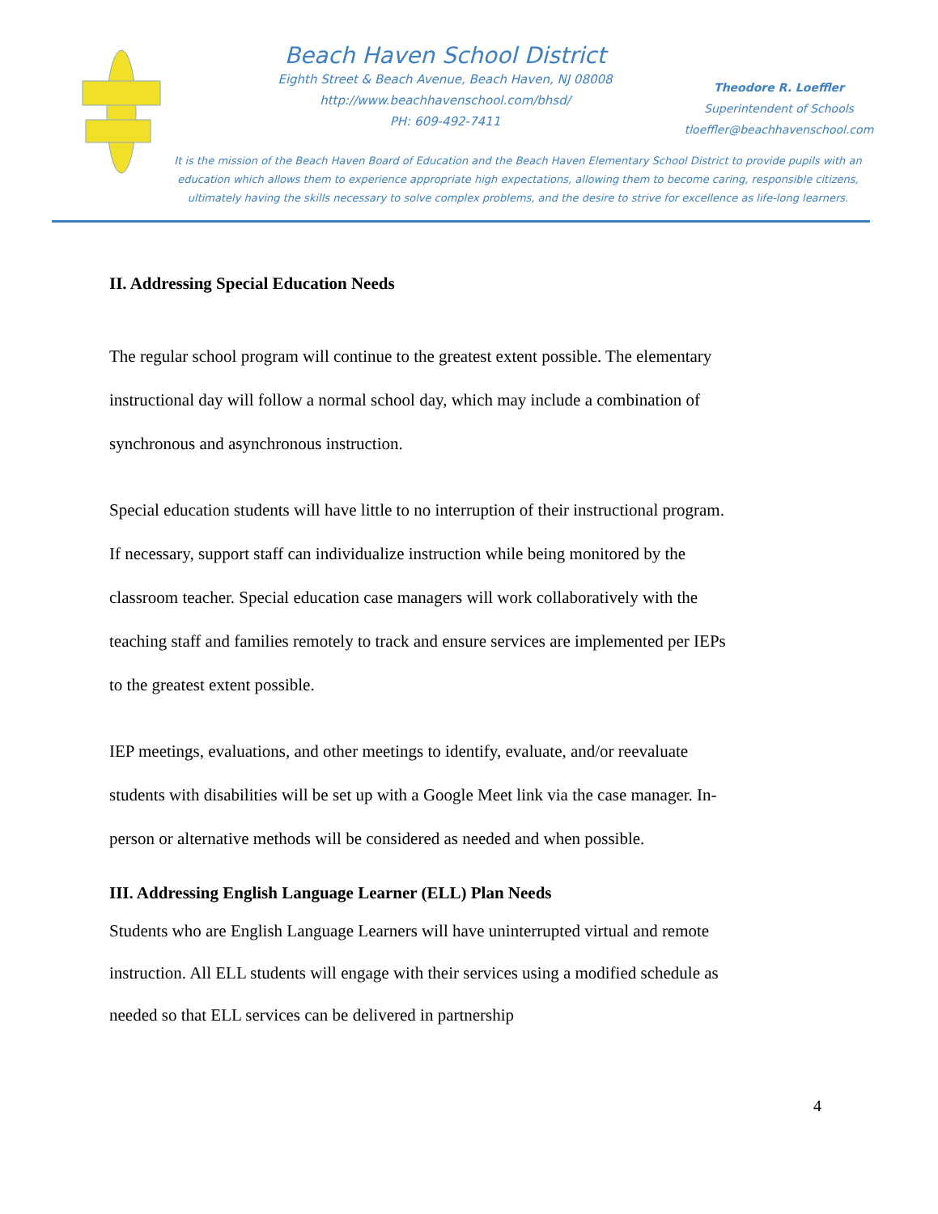Beach Haven School District
Eighth Street & Beach Avenue, Beach Haven, NJ 08008
http://www.beachhavenschool.com/bhsd/
PH: 609-492-7411
Theodore R. Loeffler
Superintendent of Schools
tloeffler@beachhavenschool.com
It is the mission of the Beach Haven Board of Education and the Beach Haven Elementary School District to provide pupils with an education which allows them to experience appropriate high expectations, allowing them to become caring, responsible citizens, ultimately having the skills necessary to solve complex problems, and the desire to strive for excellence as life-long learners.
II. Addressing Special Education Needs
The regular school program will continue to the greatest extent possible. The elementary instructional day will follow a normal school day, which may include a combination of synchronous and asynchronous instruction.
Special education students will have little to no interruption of their instructional program. If necessary, support staff can individualize instruction while being monitored by the classroom teacher. Special education case managers will work collaboratively with the teaching staff and families remotely to track and ensure services are implemented per IEPs to the greatest extent possible.
IEP meetings, evaluations, and other meetings to identify, evaluate, and/or reevaluate students with disabilities will be set up with a Google Meet link via the case manager. In-person or alternative methods will be considered as needed and when possible.
III. Addressing English Language Learner (ELL) Plan Needs
Students who are English Language Learners will have uninterrupted virtual and remote instruction. All ELL students will engage with their services using a modified schedule as needed so that ELL services can be delivered in partnership
4